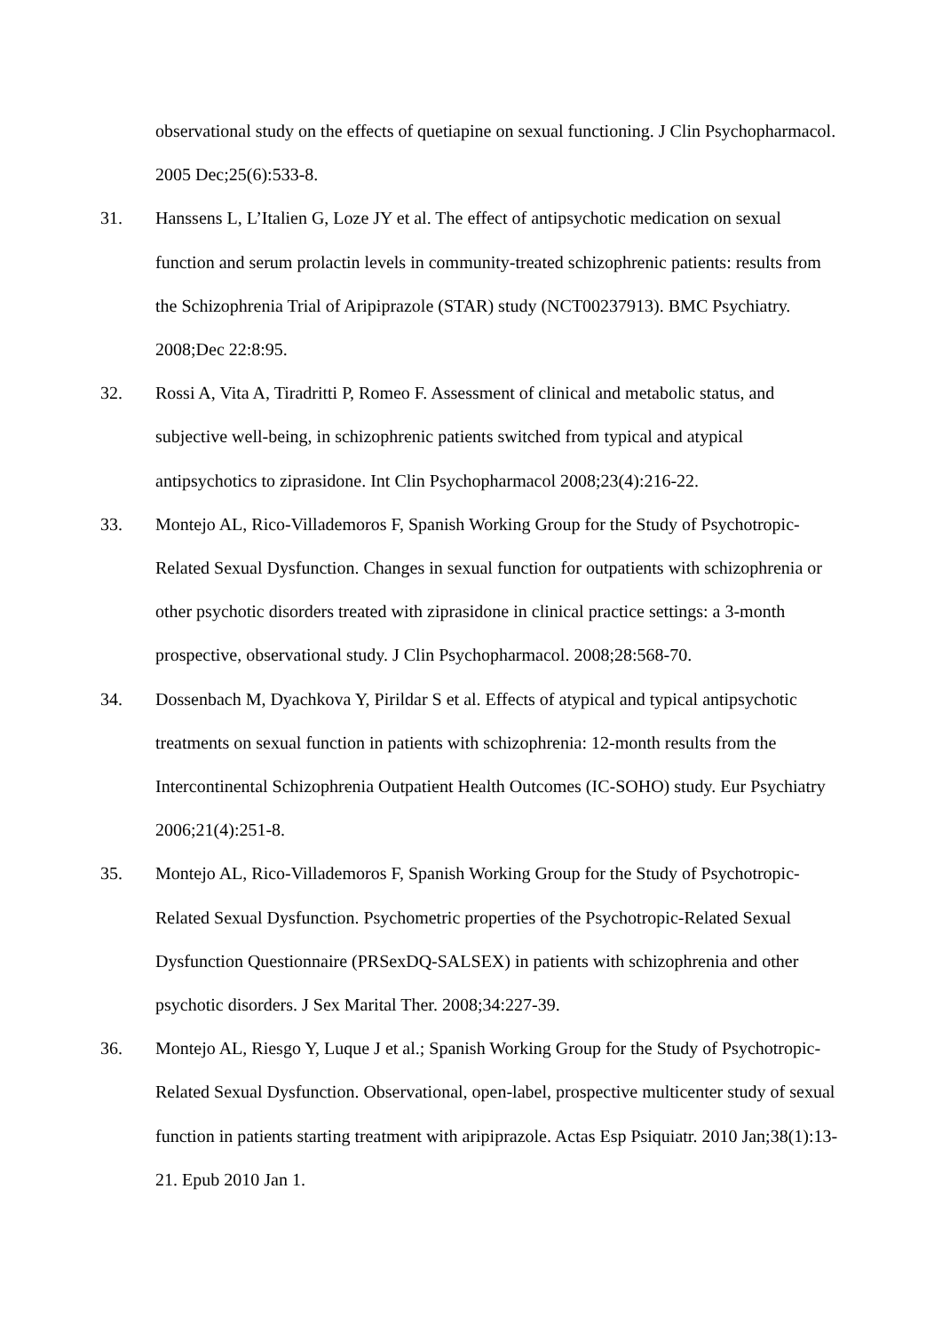observational study on the effects of quetiapine on sexual functioning. J Clin Psychopharmacol. 2005 Dec;25(6):533-8.
31. Hanssens L, L’Italien G, Loze JY et al. The effect of antipsychotic medication on sexual function and serum prolactin levels in community-treated schizophrenic patients: results from the Schizophrenia Trial of Aripiprazole (STAR) study (NCT00237913). BMC Psychiatry. 2008;Dec 22:8:95.
32. Rossi A, Vita A, Tiradritti P, Romeo F. Assessment of clinical and metabolic status, and subjective well-being, in schizophrenic patients switched from typical and atypical antipsychotics to ziprasidone. Int Clin Psychopharmacol 2008;23(4):216-22.
33. Montejo AL, Rico-Villademoros F, Spanish Working Group for the Study of Psychotropic-Related Sexual Dysfunction. Changes in sexual function for outpatients with schizophrenia or other psychotic disorders treated with ziprasidone in clinical practice settings: a 3-month prospective, observational study. J Clin Psychopharmacol. 2008;28:568-70.
34. Dossenbach M, Dyachkova Y, Pirildar S et al. Effects of atypical and typical antipsychotic treatments on sexual function in patients with schizophrenia: 12-month results from the Intercontinental Schizophrenia Outpatient Health Outcomes (IC-SOHO) study. Eur Psychiatry 2006;21(4):251-8.
35. Montejo AL, Rico-Villademoros F, Spanish Working Group for the Study of Psychotropic-Related Sexual Dysfunction. Psychometric properties of the Psychotropic-Related Sexual Dysfunction Questionnaire (PRSexDQ-SALSEX) in patients with schizophrenia and other psychotic disorders. J Sex Marital Ther. 2008;34:227-39.
36. Montejo AL, Riesgo Y, Luque J et al.; Spanish Working Group for the Study of Psychotropic-Related Sexual Dysfunction. Observational, open-label, prospective multicenter study of sexual function in patients starting treatment with aripiprazole. Actas Esp Psiquiatr. 2010 Jan;38(1):13-21. Epub 2010 Jan 1.